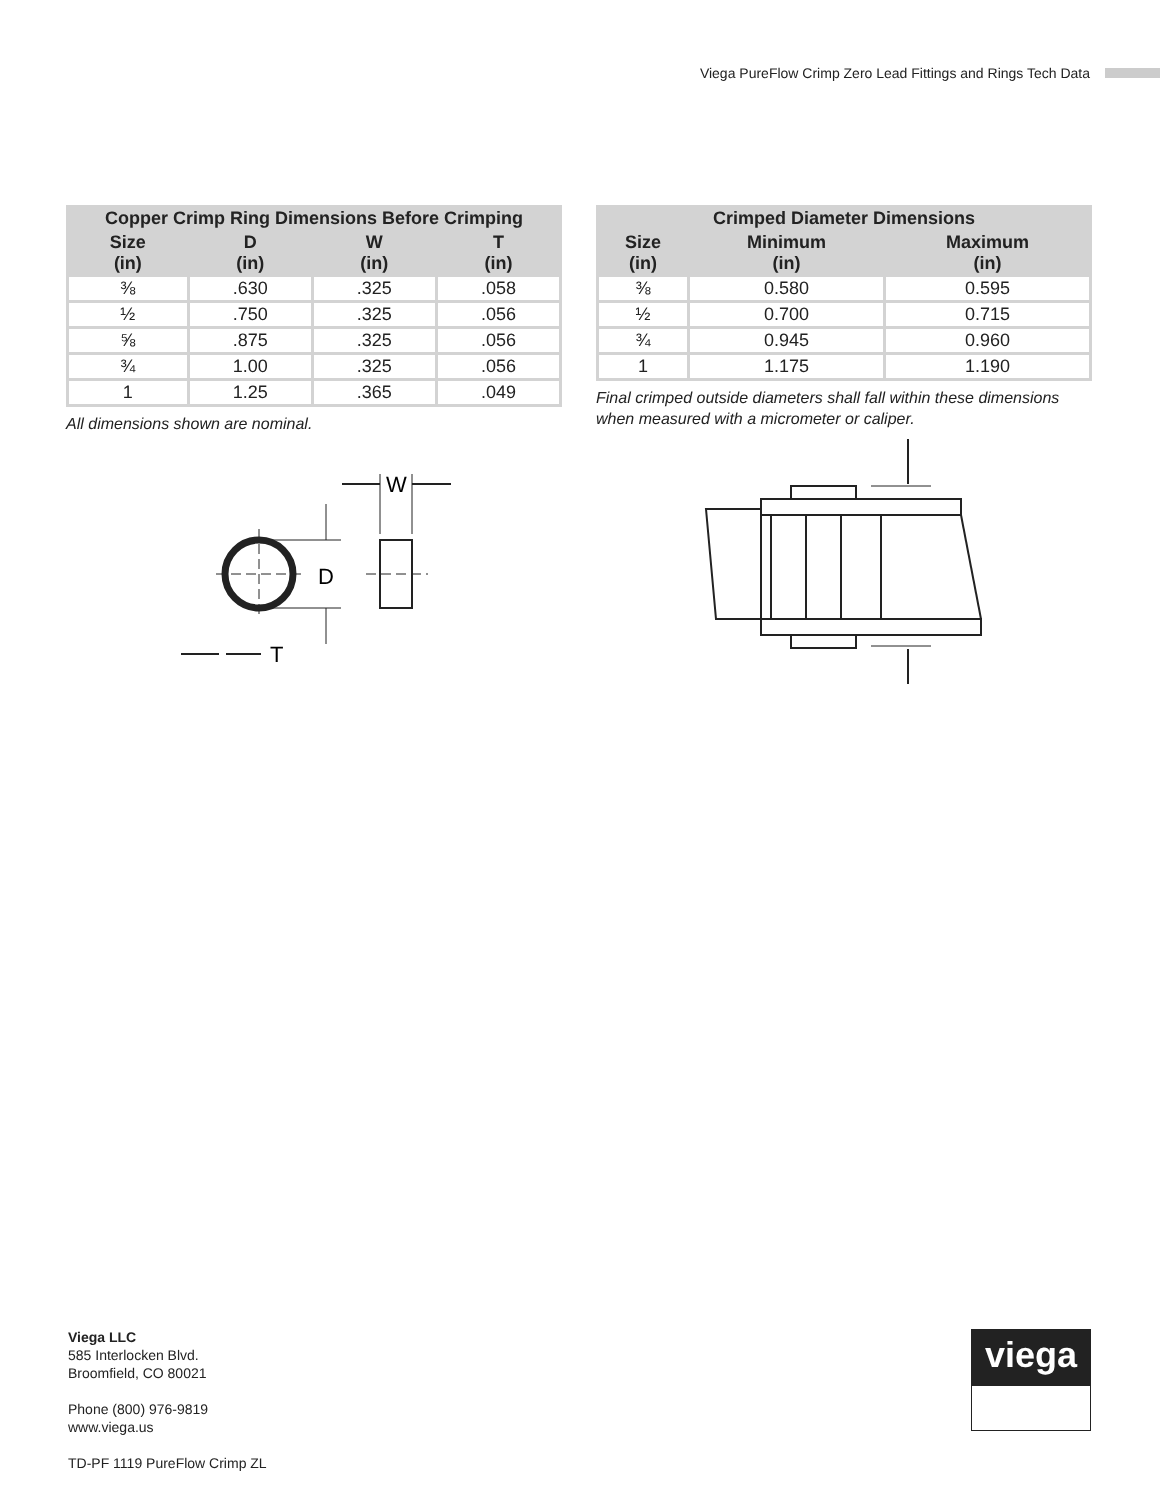Viega PureFlow Crimp Zero Lead Fittings and Rings Tech Data
| Copper Crimp Ring Dimensions Before Crimping | | | |
| --- | --- | --- | --- |
| Size (in) | D (in) | W (in) | T (in) |
| ⅜ | .630 | .325 | .058 |
| ½ | .750 | .325 | .056 |
| ⅝ | .875 | .325 | .056 |
| ¾ | 1.00 | .325 | .056 |
| 1 | 1.25 | .365 | .049 |
All dimensions shown are nominal.
D
W
T
| Crimped Diameter Dimensions | | |
| --- | --- | --- |
| Size (in) | Minimum (in) | Maximum (in) |
| ⅜ | 0.580 | 0.595 |
| ½ | 0.700 | 0.715 |
| ¾ | 0.945 | 0.960 |
| 1 | 1.175 | 1.190 |
Final crimped outside diameters shall fall within these dimensions when measured with a micrometer or caliper.
Viega LLC
585 Interlocken Blvd.
Broomfield, CO 80021
Phone (800) 976-9819
www.viega.us
TD-PF 1119 PureFlow Crimp ZL
viega